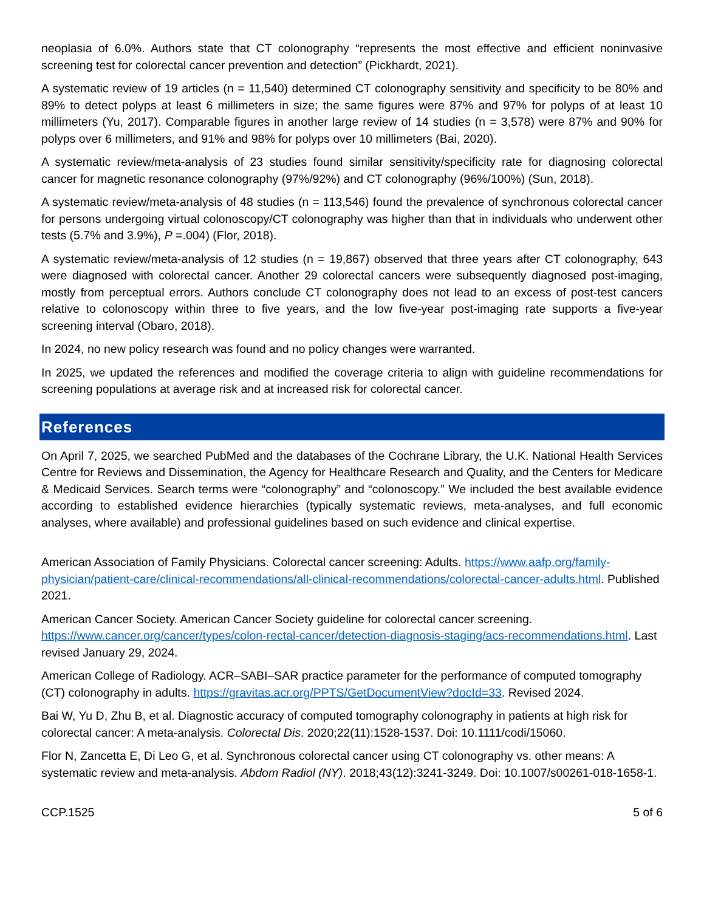neoplasia of 6.0%. Authors state that CT colonography “represents the most effective and efficient noninvasive screening test for colorectal cancer prevention and detection” (Pickhardt, 2021).
A systematic review of 19 articles (n = 11,540) determined CT colonography sensitivity and specificity to be 80% and 89% to detect polyps at least 6 millimeters in size; the same figures were 87% and 97% for polyps of at least 10 millimeters (Yu, 2017). Comparable figures in another large review of 14 studies (n = 3,578) were 87% and 90% for polyps over 6 millimeters, and 91% and 98% for polyps over 10 millimeters (Bai, 2020).
A systematic review/meta-analysis of 23 studies found similar sensitivity/specificity rate for diagnosing colorectal cancer for magnetic resonance colonography (97%/92%) and CT colonography (96%/100%) (Sun, 2018).
A systematic review/meta-analysis of 48 studies (n = 113,546) found the prevalence of synchronous colorectal cancer for persons undergoing virtual colonoscopy/CT colonography was higher than that in individuals who underwent other tests (5.7% and 3.9%), P =.004) (Flor, 2018).
A systematic review/meta-analysis of 12 studies (n = 19,867) observed that three years after CT colonography, 643 were diagnosed with colorectal cancer. Another 29 colorectal cancers were subsequently diagnosed post-imaging, mostly from perceptual errors. Authors conclude CT colonography does not lead to an excess of post-test cancers relative to colonoscopy within three to five years, and the low five-year post-imaging rate supports a five-year screening interval (Obaro, 2018).
In 2024, no new policy research was found and no policy changes were warranted.
In 2025, we updated the references and modified the coverage criteria to align with guideline recommendations for screening populations at average risk and at increased risk for colorectal cancer.
References
On April 7, 2025, we searched PubMed and the databases of the Cochrane Library, the U.K. National Health Services Centre for Reviews and Dissemination, the Agency for Healthcare Research and Quality, and the Centers for Medicare & Medicaid Services. Search terms were “colonography” and “colonoscopy.” We included the best available evidence according to established evidence hierarchies (typically systematic reviews, meta-analyses, and full economic analyses, where available) and professional guidelines based on such evidence and clinical expertise.
American Association of Family Physicians. Colorectal cancer screening: Adults. https://www.aafp.org/family-physician/patient-care/clinical-recommendations/all-clinical-recommendations/colorectal-cancer-adults.html. Published 2021.
American Cancer Society. American Cancer Society guideline for colorectal cancer screening. https://www.cancer.org/cancer/types/colon-rectal-cancer/detection-diagnosis-staging/acs-recommendations.html. Last revised January 29, 2024.
American College of Radiology. ACR–SABI–SAR practice parameter for the performance of computed tomography (CT) colonography in adults. https://gravitas.acr.org/PPTS/GetDocumentView?docId=33. Revised 2024.
Bai W, Yu D, Zhu B, et al. Diagnostic accuracy of computed tomography colonography in patients at high risk for colorectal cancer: A meta-analysis. Colorectal Dis. 2020;22(11):1528-1537. Doi: 10.1111/codi/15060.
Flor N, Zancetta E, Di Leo G, et al. Synchronous colorectal cancer using CT colonography vs. other means: A systematic review and meta-analysis. Abdom Radiol (NY). 2018;43(12):3241-3249. Doi: 10.1007/s00261-018-1658-1.
CCP.1525 5 of 6